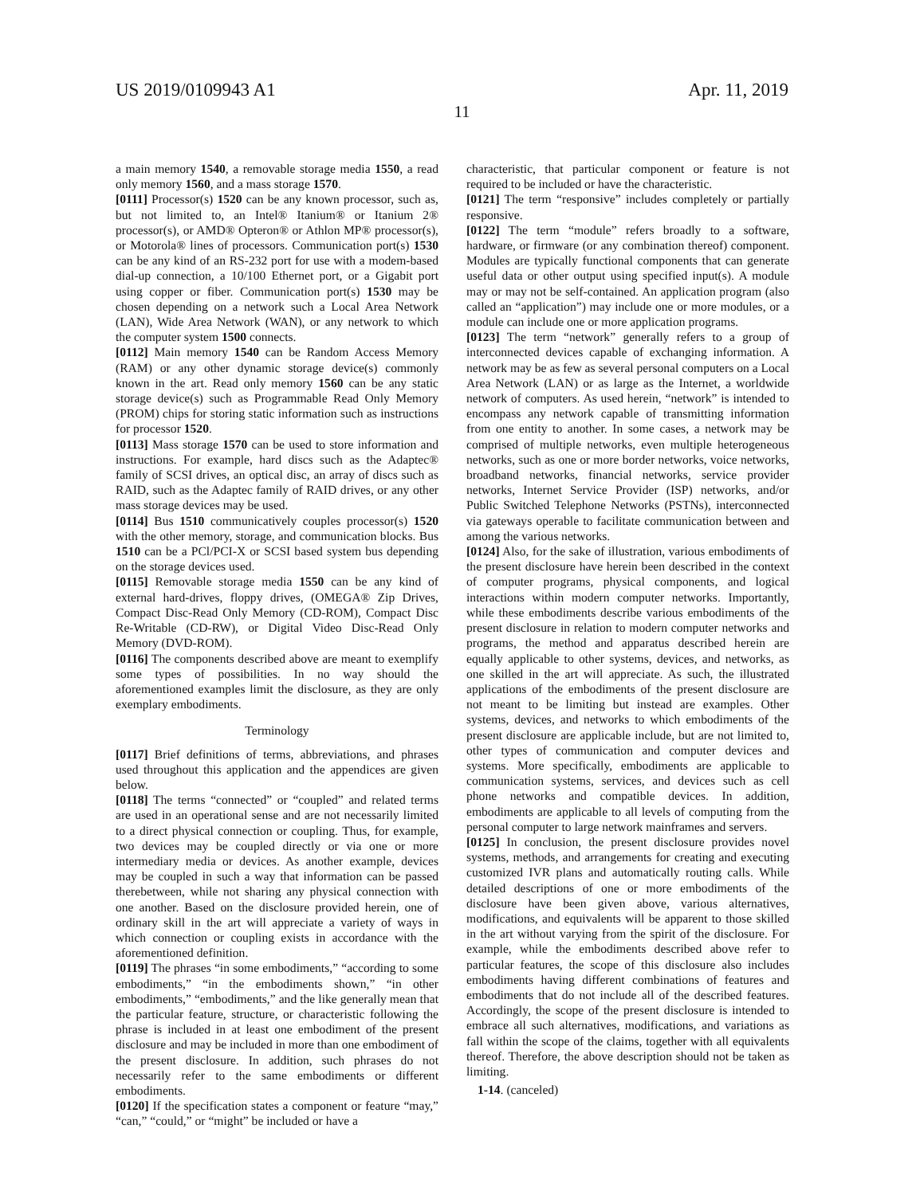US 2019/0109943 A1 Apr. 11, 2019
11
a main memory 1540, a removable storage media 1550, a read only memory 1560, and a mass storage 1570.
[0111] Processor(s) 1520 can be any known processor, such as, but not limited to, an Intel® Itanium® or Itanium 2® processor(s), or AMD® Opteron® or Athlon MP® processor(s), or Motorola® lines of processors. Communication port(s) 1530 can be any kind of an RS-232 port for use with a modem-based dial-up connection, a 10/100 Ethernet port, or a Gigabit port using copper or fiber. Communication port(s) 1530 may be chosen depending on a network such a Local Area Network (LAN), Wide Area Network (WAN), or any network to which the computer system 1500 connects.
[0112] Main memory 1540 can be Random Access Memory (RAM) or any other dynamic storage device(s) commonly known in the art. Read only memory 1560 can be any static storage device(s) such as Programmable Read Only Memory (PROM) chips for storing static information such as instructions for processor 1520.
[0113] Mass storage 1570 can be used to store information and instructions. For example, hard discs such as the Adaptec® family of SCSI drives, an optical disc, an array of discs such as RAID, such as the Adaptec family of RAID drives, or any other mass storage devices may be used.
[0114] Bus 1510 communicatively couples processor(s) 1520 with the other memory, storage, and communication blocks. Bus 1510 can be a PCl/PCI-X or SCSI based system bus depending on the storage devices used.
[0115] Removable storage media 1550 can be any kind of external hard-drives, floppy drives, (OMEGA® Zip Drives, Compact Disc-Read Only Memory (CD-ROM), Compact Disc Re-Writable (CD-RW), or Digital Video Disc-Read Only Memory (DVD-ROM).
[0116] The components described above are meant to exemplify some types of possibilities. In no way should the aforementioned examples limit the disclosure, as they are only exemplary embodiments.
Terminology
[0117] Brief definitions of terms, abbreviations, and phrases used throughout this application and the appendices are given below.
[0118] The terms “connected” or “coupled” and related terms are used in an operational sense and are not necessarily limited to a direct physical connection or coupling. Thus, for example, two devices may be coupled directly or via one or more intermediary media or devices. As another example, devices may be coupled in such a way that information can be passed therebetween, while not sharing any physical connection with one another. Based on the disclosure provided herein, one of ordinary skill in the art will appreciate a variety of ways in which connection or coupling exists in accordance with the aforementioned definition.
[0119] The phrases “in some embodiments,” “according to some embodiments,” “in the embodiments shown,” “in other embodiments,” “embodiments,” and the like generally mean that the particular feature, structure, or characteristic following the phrase is included in at least one embodiment of the present disclosure and may be included in more than one embodiment of the present disclosure. In addition, such phrases do not necessarily refer to the same embodiments or different embodiments.
[0120] If the specification states a component or feature “may,” “can,” “could,” or “might” be included or have a
characteristic, that particular component or feature is not required to be included or have the characteristic.
[0121] The term “responsive” includes completely or partially responsive.
[0122] The term “module” refers broadly to a software, hardware, or firmware (or any combination thereof) component. Modules are typically functional components that can generate useful data or other output using specified input(s). A module may or may not be self-contained. An application program (also called an “application”) may include one or more modules, or a module can include one or more application programs.
[0123] The term “network” generally refers to a group of interconnected devices capable of exchanging information. A network may be as few as several personal computers on a Local Area Network (LAN) or as large as the Internet, a worldwide network of computers. As used herein, “network” is intended to encompass any network capable of transmitting information from one entity to another. In some cases, a network may be comprised of multiple networks, even multiple heterogeneous networks, such as one or more border networks, voice networks, broadband networks, financial networks, service provider networks, Internet Service Provider (ISP) networks, and/or Public Switched Telephone Networks (PSTNs), interconnected via gateways operable to facilitate communication between and among the various networks.
[0124] Also, for the sake of illustration, various embodiments of the present disclosure have herein been described in the context of computer programs, physical components, and logical interactions within modern computer networks. Importantly, while these embodiments describe various embodiments of the present disclosure in relation to modern computer networks and programs, the method and apparatus described herein are equally applicable to other systems, devices, and networks, as one skilled in the art will appreciate. As such, the illustrated applications of the embodiments of the present disclosure are not meant to be limiting but instead are examples. Other systems, devices, and networks to which embodiments of the present disclosure are applicable include, but are not limited to, other types of communication and computer devices and systems. More specifically, embodiments are applicable to communication systems, services, and devices such as cell phone networks and compatible devices. In addition, embodiments are applicable to all levels of computing from the personal computer to large network mainframes and servers.
[0125] In conclusion, the present disclosure provides novel systems, methods, and arrangements for creating and executing customized IVR plans and automatically routing calls. While detailed descriptions of one or more embodiments of the disclosure have been given above, various alternatives, modifications, and equivalents will be apparent to those skilled in the art without varying from the spirit of the disclosure. For example, while the embodiments described above refer to particular features, the scope of this disclosure also includes embodiments having different combinations of features and embodiments that do not include all of the described features. Accordingly, the scope of the present disclosure is intended to embrace all such alternatives, modifications, and variations as fall within the scope of the claims, together with all equivalents thereof. Therefore, the above description should not be taken as limiting.
1-14. (canceled)